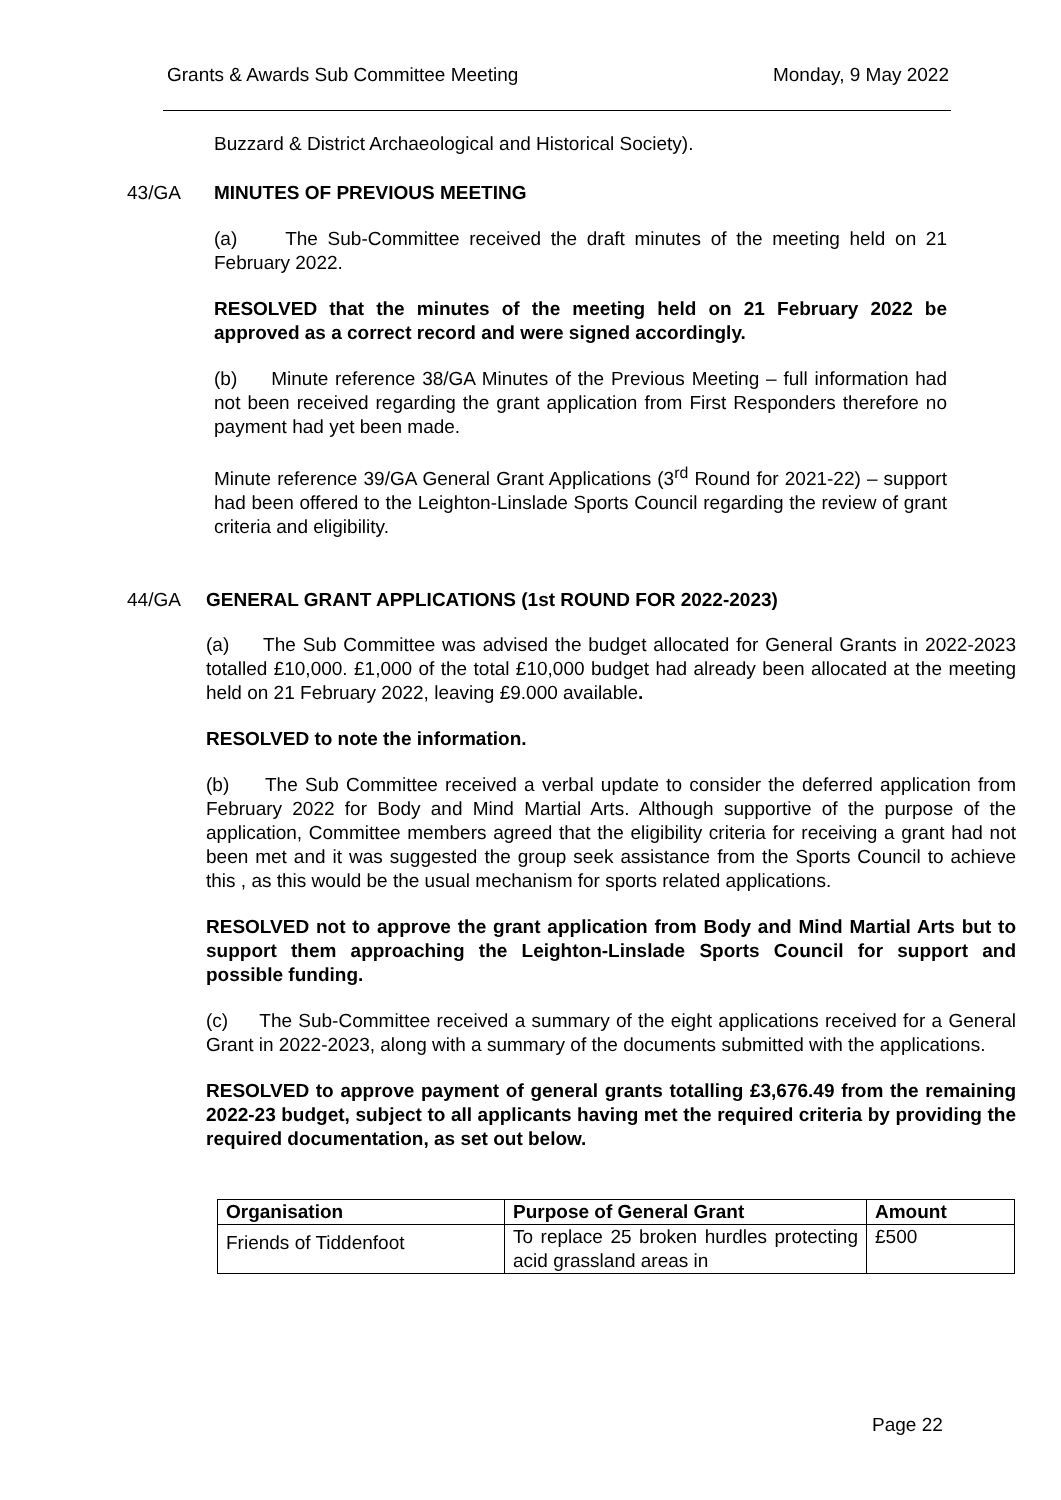Grants & Awards Sub Committee Meeting Monday, 9 May 2022
Buzzard & District Archaeological and Historical Society).
43/GA MINUTES OF PREVIOUS MEETING
(a) The Sub-Committee received the draft minutes of the meeting held on 21 February 2022.
RESOLVED that the minutes of the meeting held on 21 February 2022 be approved as a correct record and were signed accordingly.
(b) Minute reference 38/GA Minutes of the Previous Meeting – full information had not been received regarding the grant application from First Responders therefore no payment had yet been made.
Minute reference 39/GA General Grant Applications (3<sup>rd</sup> Round for 2021-22) – support had been offered to the Leighton-Linslade Sports Council regarding the review of grant criteria and eligibility.
44/GA GENERAL GRANT APPLICATIONS (1st ROUND FOR 2022-2023)
(a) The Sub Committee was advised the budget allocated for General Grants in 2022-2023 totalled £10,000. £1,000 of the total £10,000 budget had already been allocated at the meeting held on 21 February 2022, leaving £9.000 available.
RESOLVED to note the information.
(b) The Sub Committee received a verbal update to consider the deferred application from February 2022 for Body and Mind Martial Arts. Although supportive of the purpose of the application, Committee members agreed that the eligibility criteria for receiving a grant had not been met and it was suggested the group seek assistance from the Sports Council to achieve this , as this would be the usual mechanism for sports related applications.
RESOLVED not to approve the grant application from Body and Mind Martial Arts but to support them approaching the Leighton-Linslade Sports Council for support and possible funding.
(c) The Sub-Committee received a summary of the eight applications received for a General Grant in 2022-2023, along with a summary of the documents submitted with the applications.
RESOLVED to approve payment of general grants totalling £3,676.49 from the remaining 2022-23 budget, subject to all applicants having met the required criteria by providing the required documentation, as set out below.
| Organisation | Purpose of General Grant | Amount |
| --- | --- | --- |
| Friends of Tiddenfoot | To replace 25 broken hurdles protecting acid grassland areas in | £500 |
Page 22